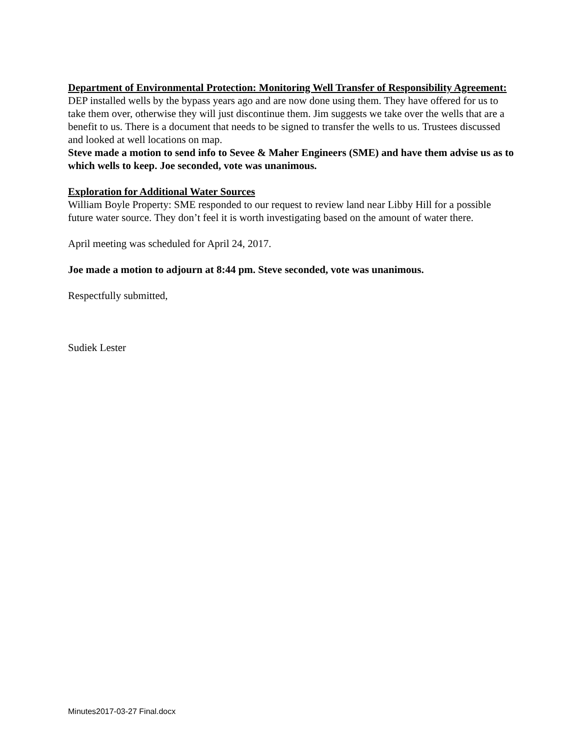Department of Environmental Protection: Monitoring Well Transfer of Responsibility Agreement:
DEP installed wells by the bypass years ago and are now done using them. They have offered for us to take them over, otherwise they will just discontinue them. Jim suggests we take over the wells that are a benefit to us. There is a document that needs to be signed to transfer the wells to us. Trustees discussed and looked at well locations on map.
Steve made a motion to send info to Sevee & Maher Engineers (SME) and have them advise us as to which wells to keep. Joe seconded, vote was unanimous.
Exploration for Additional Water Sources
William Boyle Property: SME responded to our request to review land near Libby Hill for a possible future water source. They don’t feel it is worth investigating based on the amount of water there.
April meeting was scheduled for April 24, 2017.
Joe made a motion to adjourn at 8:44 pm. Steve seconded, vote was unanimous.
Respectfully submitted,
Sudiek Lester
Minutes2017-03-27 Final.docx